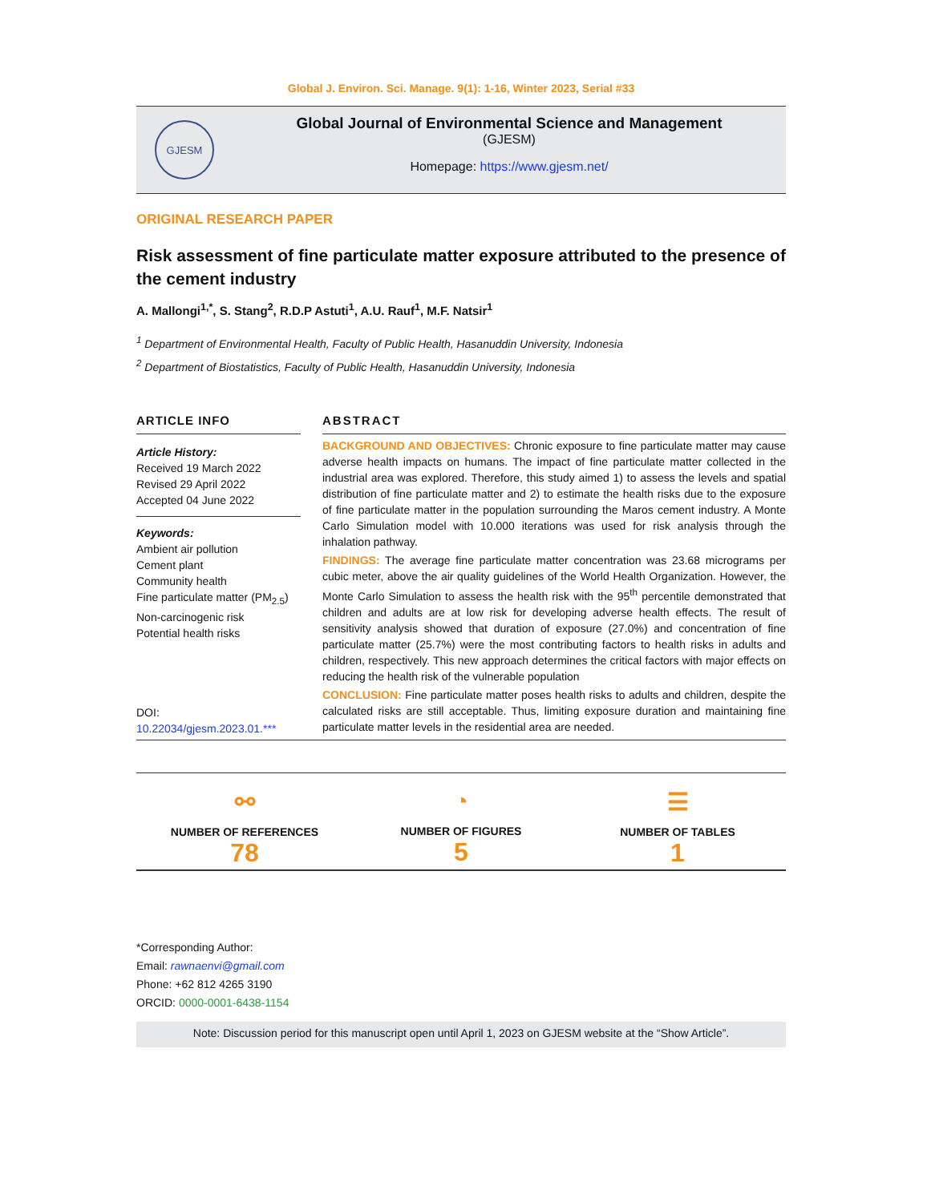Global J. Environ. Sci. Manage. 9(1): 1-16, Winter 2023, Serial #33
GJESM
Global Journal of Environmental Science and Management
(GJESM)
Homepage: https://www.gjesm.net/
ORIGINAL RESEARCH PAPER
Risk assessment of fine particulate matter exposure attributed to the presence of the cement industry
A. Mallongi<sup>1,*</sup>, S. Stang<sup>2</sup>, R.D.P Astuti<sup>1</sup>, A.U. Rauf<sup>1</sup>, M.F. Natsir<sup>1</sup>
<sup>1</sup> Department of Environmental Health, Faculty of Public Health, Hasanuddin University, Indonesia
<sup>2</sup> Department of Biostatistics, Faculty of Public Health, Hasanuddin University, Indonesia
ARTICLE INFO
Article History:
Received 19 March 2022
Revised 29 April 2022
Accepted 04 June 2022
Keywords:
Ambient air pollution
Cement plant
Community health
Fine particulate matter (PM<sub>2.5</sub>)
Non-carcinogenic risk
Potential health risks
DOI: 10.22034/gjesm.2023.01.***
ABSTRACT
BACKGROUND AND OBJECTIVES: Chronic exposure to fine particulate matter may cause adverse health impacts on humans. The impact of fine particulate matter collected in the industrial area was explored. Therefore, this study aimed 1) to assess the levels and spatial distribution of fine particulate matter and 2) to estimate the health risks due to the exposure of fine particulate matter in the population surrounding the Maros cement industry. A Monte Carlo Simulation model with 10.000 iterations was used for risk analysis through the inhalation pathway.
FINDINGS: The average fine particulate matter concentration was 23.68 micrograms per cubic meter, above the air quality guidelines of the World Health Organization. However, the Monte Carlo Simulation to assess the health risk with the 95<sup>th</sup> percentile demonstrated that children and adults are at low risk for developing adverse health effects. The result of sensitivity analysis showed that duration of exposure (27.0%) and concentration of fine particulate matter (25.7%) were the most contributing factors to health risks in adults and children, respectively. This new approach determines the critical factors with major effects on reducing the health risk of the vulnerable population
CONCLUSION: Fine particulate matter poses health risks to adults and children, despite the calculated risks are still acceptable. Thus, limiting exposure duration and maintaining fine particulate matter levels in the residential area are needed.
⚯
NUMBER OF REFERENCES
78
◔
NUMBER OF FIGURES
5
☰
NUMBER OF TABLES
1
*Corresponding Author:
Email: rawnaenvi@gmail.com
Phone: +62 812 4265 3190
ORCID: 0000-0001-6438-1154
Note: Discussion period for this manuscript open until April 1, 2023 on GJESM website at the “Show Article”.